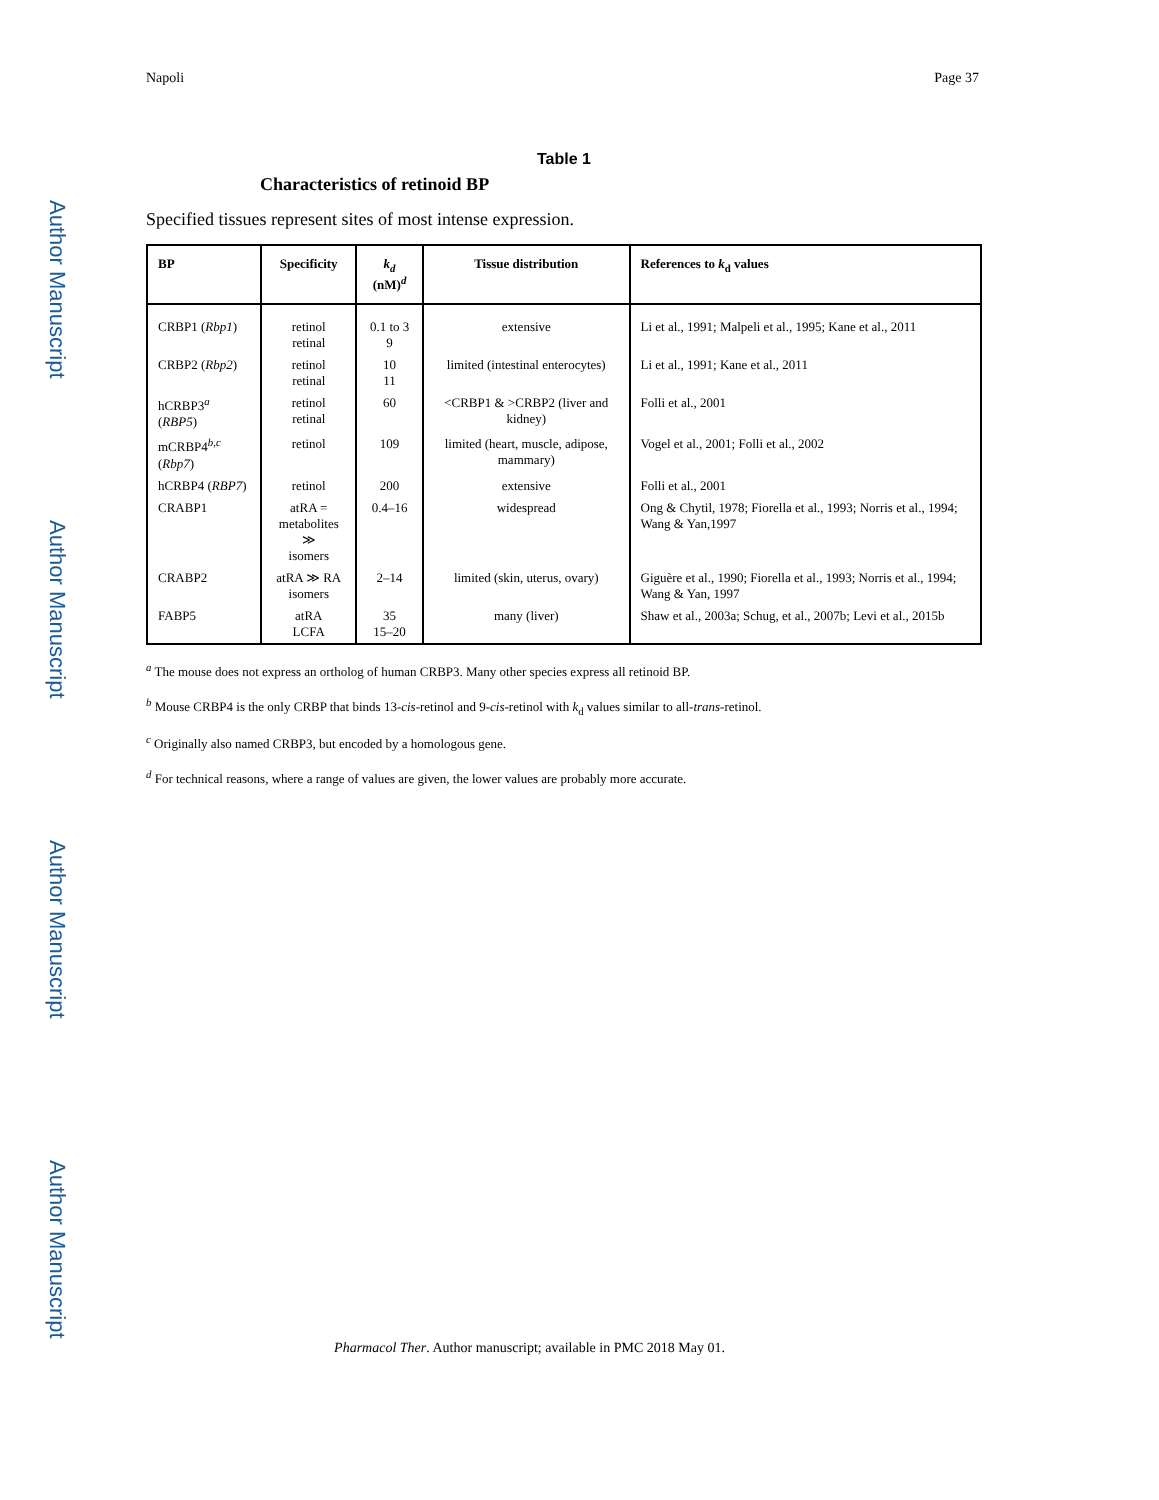Author Manuscript
Author Manuscript
Author Manuscript
Author Manuscript
Napoli Page 37
Table 1
Characteristics of retinoid BP
Specified tissues represent sites of most intense expression.
| BP | Specificity | k<sub>d</sub> (nM)<sup>d</sup> | Tissue distribution | References to k<sub>d</sub> values |
| --- | --- | --- | --- | --- |
| CRBP1 ( Rbp1 ) | retinol retinal | 0.1 to 3 9 | extensive | Li et al., 1991; Malpeli et al., 1995; Kane et al., 2011 |
| CRBP2 ( Rbp2 ) | retinol retinal | 10 11 | limited (intestinal enterocytes) | Li et al., 1991; Kane et al., 2011 |
| hCRBP3<sup>a</sup> ( RBP5 ) | retinol retinal | 60 | <CRBP1 & >CRBP2 (liver and kidney) | Folli et al., 2001 |
| mCRBP4<sup>b,c</sup> ( Rbp7 ) | retinol | 109 | limited (heart, muscle, adipose, mammary) | Vogel et al., 2001; Folli et al., 2002 |
| hCRBP4 ( RBP7 ) | retinol | 200 | extensive | Folli et al., 2001 |
| CRABP1 | atRA = metabolites ≫ isomers | 0.4–16 | widespread | Ong & Chytil, 1978; Fiorella et al., 1993; Norris et al., 1994; Wang & Yan,1997 |
| CRABP2 | atRA ≫ RA isomers | 2–14 | limited (skin, uterus, ovary) | Giguère et al., 1990; Fiorella et al., 1993; Norris et al., 1994; Wang & Yan, 1997 |
| FABP5 | atRA LCFA | 35 15–20 | many (liver) | Shaw et al., 2003a; Schug, et al., 2007b; Levi et al., 2015b |
<sup>a</sup> The mouse does not express an ortholog of human CRBP3. Many other species express all retinoid BP.
<sup>b</sup> Mouse CRBP4 is the only CRBP that binds 13-cis-retinol and 9-cis-retinol with k<sub>d</sub> values similar to all-trans-retinol.
<sup>c</sup> Originally also named CRBP3, but encoded by a homologous gene.
<sup>d</sup> For technical reasons, where a range of values are given, the lower values are probably more accurate.
Pharmacol Ther. Author manuscript; available in PMC 2018 May 01.